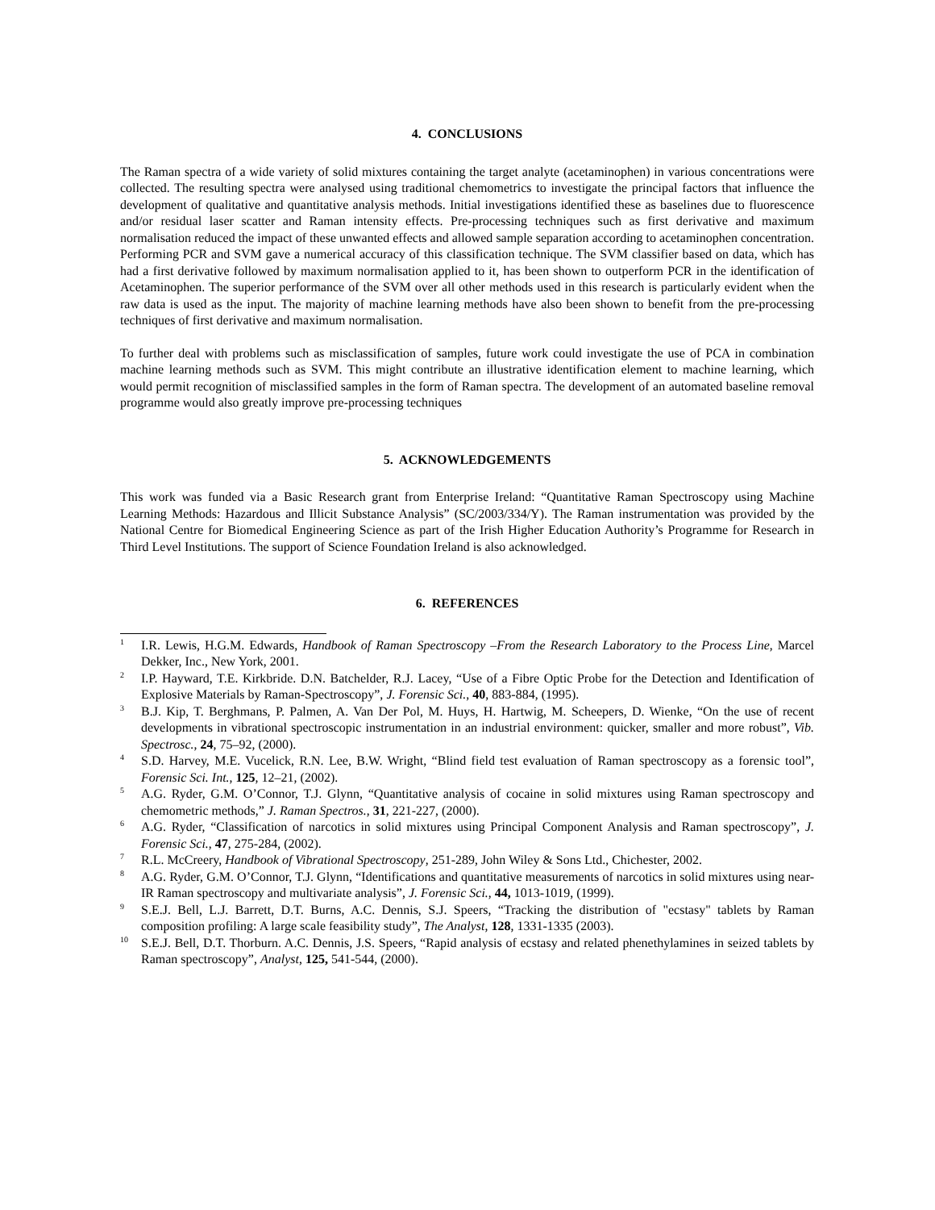4. CONCLUSIONS
The Raman spectra of a wide variety of solid mixtures containing the target analyte (acetaminophen) in various concentrations were collected. The resulting spectra were analysed using traditional chemometrics to investigate the principal factors that influence the development of qualitative and quantitative analysis methods. Initial investigations identified these as baselines due to fluorescence and/or residual laser scatter and Raman intensity effects. Pre-processing techniques such as first derivative and maximum normalisation reduced the impact of these unwanted effects and allowed sample separation according to acetaminophen concentration. Performing PCR and SVM gave a numerical accuracy of this classification technique. The SVM classifier based on data, which has had a first derivative followed by maximum normalisation applied to it, has been shown to outperform PCR in the identification of Acetaminophen. The superior performance of the SVM over all other methods used in this research is particularly evident when the raw data is used as the input. The majority of machine learning methods have also been shown to benefit from the pre-processing techniques of first derivative and maximum normalisation.
To further deal with problems such as misclassification of samples, future work could investigate the use of PCA in combination machine learning methods such as SVM. This might contribute an illustrative identification element to machine learning, which would permit recognition of misclassified samples in the form of Raman spectra. The development of an automated baseline removal programme would also greatly improve pre-processing techniques
5. ACKNOWLEDGEMENTS
This work was funded via a Basic Research grant from Enterprise Ireland: “Quantitative Raman Spectroscopy using Machine Learning Methods: Hazardous and Illicit Substance Analysis” (SC/2003/334/Y). The Raman instrumentation was provided by the National Centre for Biomedical Engineering Science as part of the Irish Higher Education Authority’s Programme for Research in Third Level Institutions. The support of Science Foundation Ireland is also acknowledged.
6. REFERENCES
<sup>1</sup>
I.R. Lewis, H.G.M. Edwards, Handbook of Raman Spectroscopy –From the Research Laboratory to the Process Line, Marcel Dekker, Inc., New York, 2001.
<sup>2</sup>
I.P. Hayward, T.E. Kirkbride. D.N. Batchelder, R.J. Lacey, “Use of a Fibre Optic Probe for the Detection and Identification of Explosive Materials by Raman-Spectroscopy”, J. Forensic Sci., 40, 883-884, (1995).
<sup>3</sup>
B.J. Kip, T. Berghmans, P. Palmen, A. Van Der Pol, M. Huys, H. Hartwig, M. Scheepers, D. Wienke, “On the use of recent developments in vibrational spectroscopic instrumentation in an industrial environment: quicker, smaller and more robust”, Vib. Spectrosc., 24, 75–92, (2000).
<sup>4</sup>
S.D. Harvey, M.E. Vucelick, R.N. Lee, B.W. Wright, “Blind field test evaluation of Raman spectroscopy as a forensic tool”, Forensic Sci. Int., 125, 12–21, (2002).
<sup>5</sup>
A.G. Ryder, G.M. O’Connor, T.J. Glynn, “Quantitative analysis of cocaine in solid mixtures using Raman spectroscopy and chemometric methods,” J. Raman Spectros., 31, 221-227, (2000).
<sup>6</sup>
A.G. Ryder, “Classification of narcotics in solid mixtures using Principal Component Analysis and Raman spectroscopy”, J. Forensic Sci., 47, 275-284, (2002).
<sup>7</sup>
R.L. McCreery, Handbook of Vibrational Spectroscopy, 251-289, John Wiley & Sons Ltd., Chichester, 2002.
<sup>8</sup>
A.G. Ryder, G.M. O’Connor, T.J. Glynn, “Identifications and quantitative measurements of narcotics in solid mixtures using near-IR Raman spectroscopy and multivariate analysis”, J. Forensic Sci., 44, 1013-1019, (1999).
<sup>9</sup>
S.E.J. Bell, L.J. Barrett, D.T. Burns, A.C. Dennis, S.J. Speers, “Tracking the distribution of "ecstasy" tablets by Raman composition profiling: A large scale feasibility study”, The Analyst, 128, 1331-1335 (2003).
<sup>10</sup>
S.E.J. Bell, D.T. Thorburn. A.C. Dennis, J.S. Speers, “Rapid analysis of ecstasy and related phenethylamines in seized tablets by Raman spectroscopy”, Analyst, 125, 541-544, (2000).